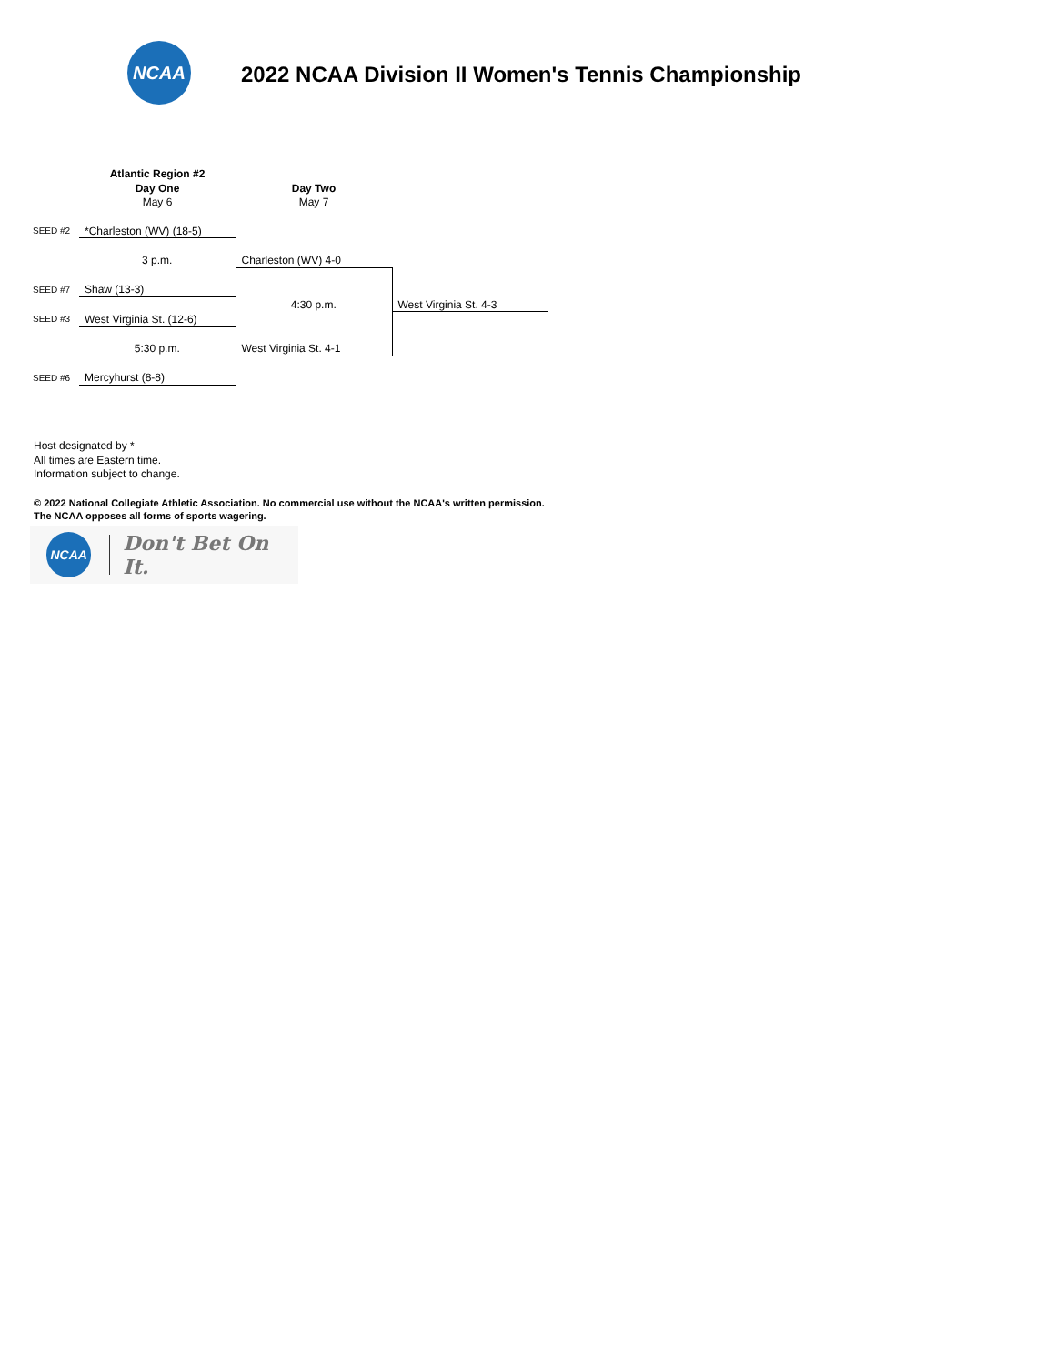NCAA
2022 NCAA Division II Women's Tennis Championship
| | Atlantic Region #2 | | |
| | Day One | Day Two | |
| | May 6 | May 7 | |
| SEED #2 | *Charleston (WV) (18-5) | | |
| | 3 p.m. | Charleston (WV) 4-0 | |
| SEED #7 | Shaw (13-3) | | |
| | | 4:30 p.m. | West Virginia St. 4-3 |
| SEED #3 | West Virginia St. (12-6) | | |
| | 5:30 p.m. | West Virginia St. 4-1 | |
| SEED #6 | Mercyhurst (8-8) | | |
Host designated by *
All times are Eastern time.
Information subject to change.
© 2022 National Collegiate Athletic Association. No commercial use without the NCAA's written permission.
The NCAA opposes all forms of sports wagering.
NCAA
Don't Bet On It.